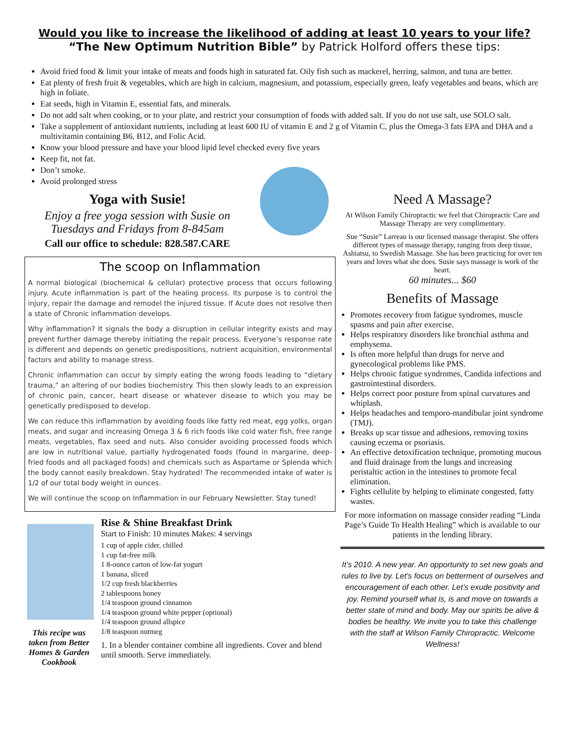Would you like to increase the likelihood of adding at least 10 years to your life?
“The New Optimum Nutrition Bible” by Patrick Holford offers these tips:
Avoid fried food & limit your intake of meats and foods high in saturated fat. Oily fish such as mackerel, herring, salmon, and tuna are better.
Eat plenty of fresh fruit & vegetables, which are high in calcium, magnesium, and potassium, especially green, leafy vegetables and beans, which are high in foliate.
Eat seeds, high in Vitamin E, essential fats, and minerals.
Do not add salt when cooking, or to your plate, and restrict your consumption of foods with added salt. If you do not use salt, use SOLO salt.
Take a supplement of antioxidant nutrients, including at least 600 IU of vitamin E and 2 g of Vitamin C, plus the Omega-3 fats EPA and DHA and a multivitamin containing B6, B12, and Folic Acid.
Know your blood pressure and have your blood lipid level checked every five years
Keep fit, not fat.
Don’t smoke.
Avoid prolonged stress
Yoga with Susie!
Enjoy a free yoga session with Susie on Tuesdays and Fridays from 8-845am
Call our office to schedule: 828.587.CARE
The scoop on Inflammation
A normal biological (biochemical & cellular) protective process that occurs following injury. Acute inflammation is part of the healing process. Its purpose is to control the injury, repair the damage and remodel the injured tissue. If Acute does not resolve then a state of Chronic inflammation develops.
Why inflammation? It signals the body a disruption in cellular integrity exists and may prevent further damage thereby initiating the repair process. Everyone’s response rate is different and depends on genetic predispositions, nutrient acquisition, environmental factors and ability to manage stress.
Chronic inflammation can occur by simply eating the wrong foods leading to “dietary trauma,” an altering of our bodies biochemistry. This then slowly leads to an expression of chronic pain, cancer, heart disease or whatever disease to which you may be genetically predisposed to develop.
We can reduce this inflammation by avoiding foods like fatty red meat, egg yolks, organ meats, and sugar and increasing Omega 3 & 6 rich foods like cold water fish, free range meats, vegetables, flax seed and nuts. Also consider avoiding processed foods which are low in nutritional value, partially hydrogenated foods (found in margarine, deep-fried foods and all packaged foods) and chemicals such as Aspartame or Splenda which the body cannot easily breakdown. Stay hydrated! The recommended intake of water is 1/2 of our total body weight in ounces.
We will continue the scoop on Inflammation in our February Newsletter. Stay tuned!
This recipe was taken from Better Homes & Garden Cookbook
Rise & Shine Breakfast Drink
Start to Finish: 10 minutes Makes: 4 servings
1 cup of apple cider, chilled
1 cup fat-free milk
1 8-ounce carton of low-fat yogurt
1 banana, sliced
1/2 cup fresh blackberries
2 tablespoons honey
1/4 teaspoon ground cinnamon
1/4 teaspoon ground white pepper (optional)
1/4 teaspoon ground allspice
1/8 teaspoon nutmeg
1. In a blender container combine all ingredients. Cover and blend until smooth. Serve immediately.
Need A Massage?
At Wilson Family Chiropractic we feel that Chiropractic Care and Massage Therapy are very complimentary.
Sue “Susie” Larreau is our licensed massage therapist. She offers different types of massage therapy, ranging from deep tissue, Ashiatsu, to Swedish Massage. She has been practicing for over ten years and loves what she does. Susie says massage is work of the heart.
60 minutes... $60
Benefits of Massage
Promotes recovery from fatigue syndromes, muscle spasms and pain after exercise.
Helps respiratory disorders like bronchial asthma and emphysema.
Is often more helpful than drugs for nerve and gynecological problems like PMS.
Helps chronic fatigue syndromes, Candida infections and gastrointestinal disorders.
Helps correct poor posture from spinal curvatures and whiplash.
Helps headaches and temporo-mandibular joint syndrome (TMJ).
Breaks up scar tissue and adhesions, removing toxins causing eczema or psoriasis.
An effective detoxification technique, promoting mucous and fluid drainage from the lungs and increasing peristaltic action in the intestines to promote fecal elimination.
Fights cellulite by helping to eliminate congested, fatty wastes.
For more information on massage consider reading “Linda Page’s Guide To Health Healing” which is available to our patients in the lending library.
It’s 2010. A new year. An opportunity to set new goals and rules to live by. Let’s focus on betterment of ourselves and encouragement of each other. Let’s exude positivity and joy. Remind yourself what is, is and move on towards a better state of mind and body. May our spirits be alive & bodies be healthy. We invite you to take this challenge with the staff at Wilson Family Chiropractic. Welcome Wellness!